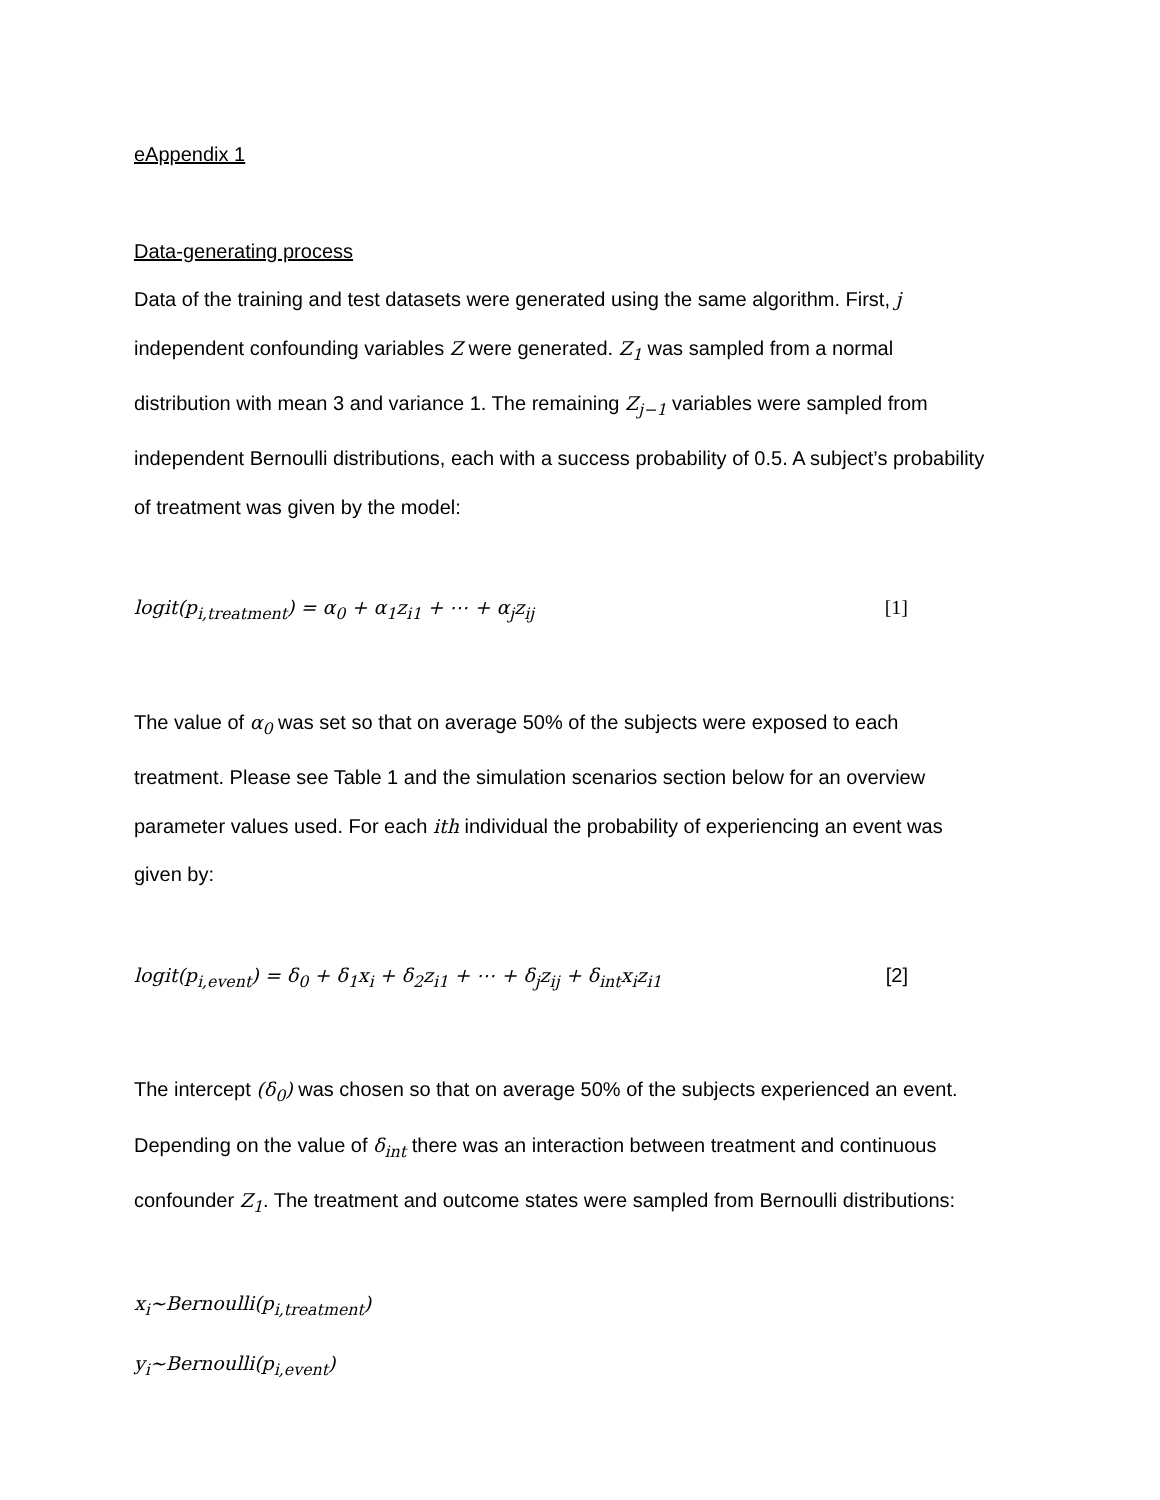eAppendix 1
Data-generating process
Data of the training and test datasets were generated using the same algorithm. First, j
independent confounding variables Z were generated. Z<sub>1</sub> was sampled from a normal
distribution with mean 3 and variance 1. The remaining Z<sub>j−1</sub> variables were sampled from
independent Bernoulli distributions, each with a success probability of 0.5. A subject’s probability
of treatment was given by the model:
logit(p<sub>i,treatment</sub>) = α<sub>0</sub> + α<sub>1</sub>z<sub>i1</sub> + ⋯ + α<sub>j</sub>z<sub>ij</sub> [1]
The value of α<sub>0</sub> was set so that on average 50% of the subjects were exposed to each
treatment. Please see Table 1 and the simulation scenarios section below for an overview
parameter values used. For each ith individual the probability of experiencing an event was
given by:
logit(p<sub>i,event</sub>) = δ<sub>0</sub> + δ<sub>1</sub>x<sub>i</sub> + δ<sub>2</sub>z<sub>i1</sub> + ⋯ + δ<sub>j</sub>z<sub>ij</sub> + δ<sub>int</sub>x<sub>i</sub>z<sub>i1</sub> [2]
The intercept (δ<sub>0</sub>) was chosen so that on average 50% of the subjects experienced an event.
Depending on the value of δ<sub>int</sub> there was an interaction between treatment and continuous
confounder Z<sub>1</sub>. The treatment and outcome states were sampled from Bernoulli distributions:
x<sub>i</sub>~Bernoulli(p<sub>i,treatment</sub>)
y<sub>i</sub>~Bernoulli(p<sub>i,event</sub>)